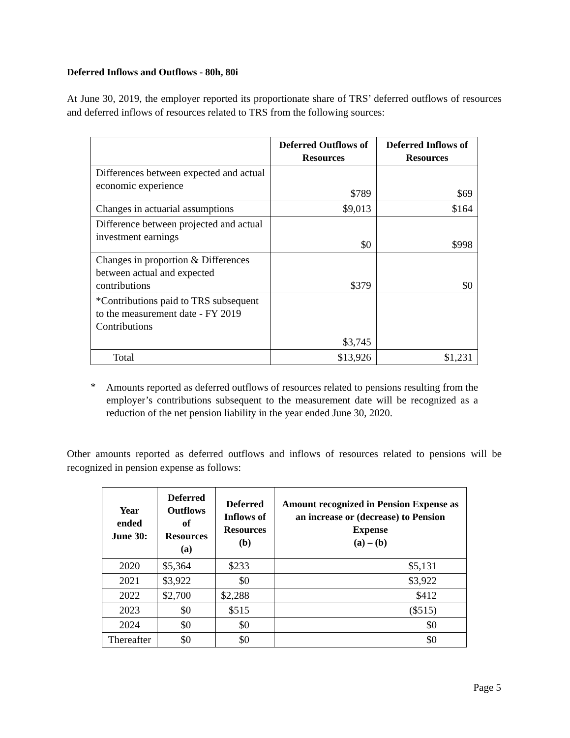Deferred Inflows and Outflows - 80h, 80i
At June 30, 2019, the employer reported its proportionate share of TRS’ deferred outflows of resources and deferred inflows of resources related to TRS from the following sources:
| | Deferred Outflows of Resources | Deferred Inflows of Resources |
| --- | --- | --- |
| Differences between expected and actual economic experience | $789 | $69 |
| Changes in actuarial assumptions | $9,013 | $164 |
| Difference between projected and actual investment earnings | $0 | $998 |
| Changes in proportion & Differences between actual and expected contributions | $379 | $0 |
| *Contributions paid to TRS subsequent to the measurement date - FY 2019 Contributions | $3,745 | |
| Total | $13,926 | $1,231 |
*
Amounts reported as deferred outflows of resources related to pensions resulting from the employer’s contributions subsequent to the measurement date will be recognized as a reduction of the net pension liability in the year ended June 30, 2020.
Other amounts reported as deferred outflows and inflows of resources related to pensions will be recognized in pension expense as follows:
| Year ended June 30: | Deferred Outflows of Resources (a) | Deferred Inflows of Resources (b) | Amount recognized in Pension Expense as an increase or (decrease) to Pension Expense (a) – (b) |
| --- | --- | --- | --- |
| 2020 | $5,364 | $233 | $5,131 |
| 2021 | $3,922 | $0 | $3,922 |
| 2022 | $2,700 | $2,288 | $412 |
| 2023 | $0 | $515 | ($515) |
| 2024 | $0 | $0 | $0 |
| Thereafter | $0 | $0 | $0 |
Page 5